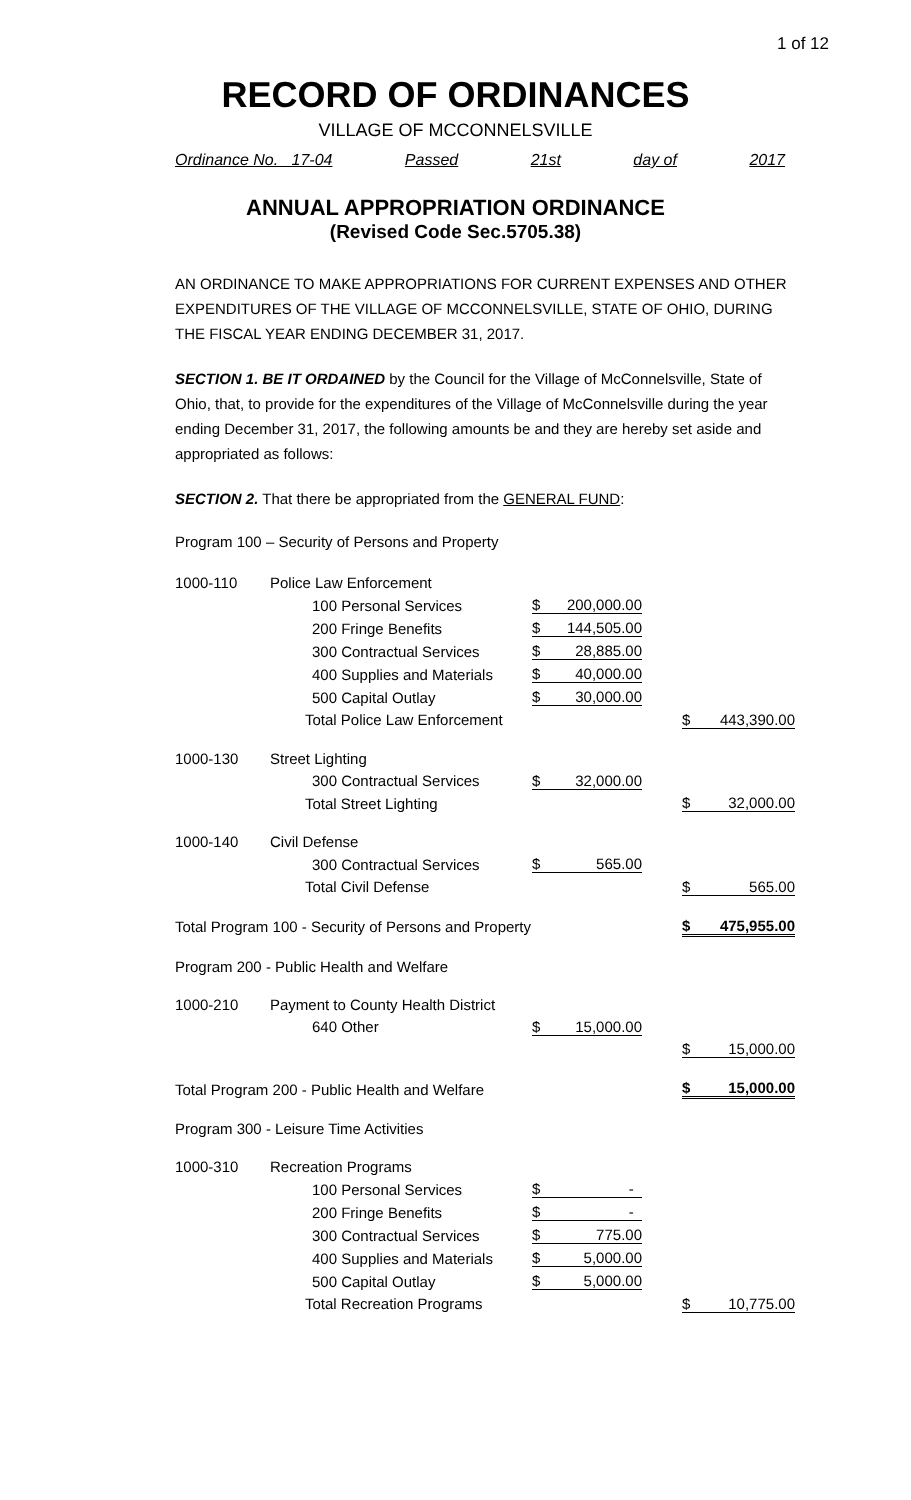1 of 12
RECORD OF ORDINANCES
VILLAGE OF MCCONNELSVILLE
Ordinance No. 17-04 Passed 21st day of 2017
ANNUAL APPROPRIATION ORDINANCE
(Revised Code Sec.5705.38)
AN ORDINANCE TO MAKE APPROPRIATIONS FOR CURRENT EXPENSES AND OTHER EXPENDITURES OF THE VILLAGE OF MCCONNELSVILLE, STATE OF OHIO, DURING THE FISCAL YEAR ENDING DECEMBER 31, 2017.
SECTION 1. BE IT ORDAINED by the Council for the Village of McConnelsville, State of Ohio, that, to provide for the expenditures of the Village of McConnelsville during the year ending December 31, 2017, the following amounts be and they are hereby set aside and appropriated as follows:
SECTION 2. That there be appropriated from the GENERAL FUND:
Program 100 – Security of Persons and Property
| 1000-110 | Police Law Enforcement | | | | | |
| | 100 Personal Services | $ | 200,000.00 | | | |
| | 200 Fringe Benefits | $ | 144,505.00 | | | |
| | 300 Contractual Services | $ | 28,885.00 | | | |
| | 400 Supplies and Materials | $ | 40,000.00 | | | |
| | 500 Capital Outlay | $ | 30,000.00 | | | |
| | Total Police Law Enforcement | | | | $ | 443,390.00 |
| 1000-130 | Street Lighting | | | | | |
| | 300 Contractual Services | $ | 32,000.00 | | | |
| | Total Street Lighting | | | | $ | 32,000.00 |
| 1000-140 | Civil Defense | | | | | |
| | 300 Contractual Services | $ | 565.00 | | | |
| | Total Civil Defense | | | | $ | 565.00 |
| Total Program 100 - Security of Persons and Property | | | | | $ | 475,955.00 |
| Program 200 - Public Health and Welfare | | | | | | |
| 1000-210 | Payment to County Health District | | | | | |
| | 640 Other | $ | 15,000.00 | | | |
| | | | | | $ | 15,000.00 |
| Total Program 200 - Public Health and Welfare | | | | | $ | 15,000.00 |
| Program 300 - Leisure Time Activities | | | | | | |
| 1000-310 | Recreation Programs | | | | | |
| | 100 Personal Services | $ | - | | | |
| | 200 Fringe Benefits | $ | - | | | |
| | 300 Contractual Services | $ | 775.00 | | | |
| | 400 Supplies and Materials | $ | 5,000.00 | | | |
| | 500 Capital Outlay | $ | 5,000.00 | | | |
| | Total Recreation Programs | | | | $ | 10,775.00 |